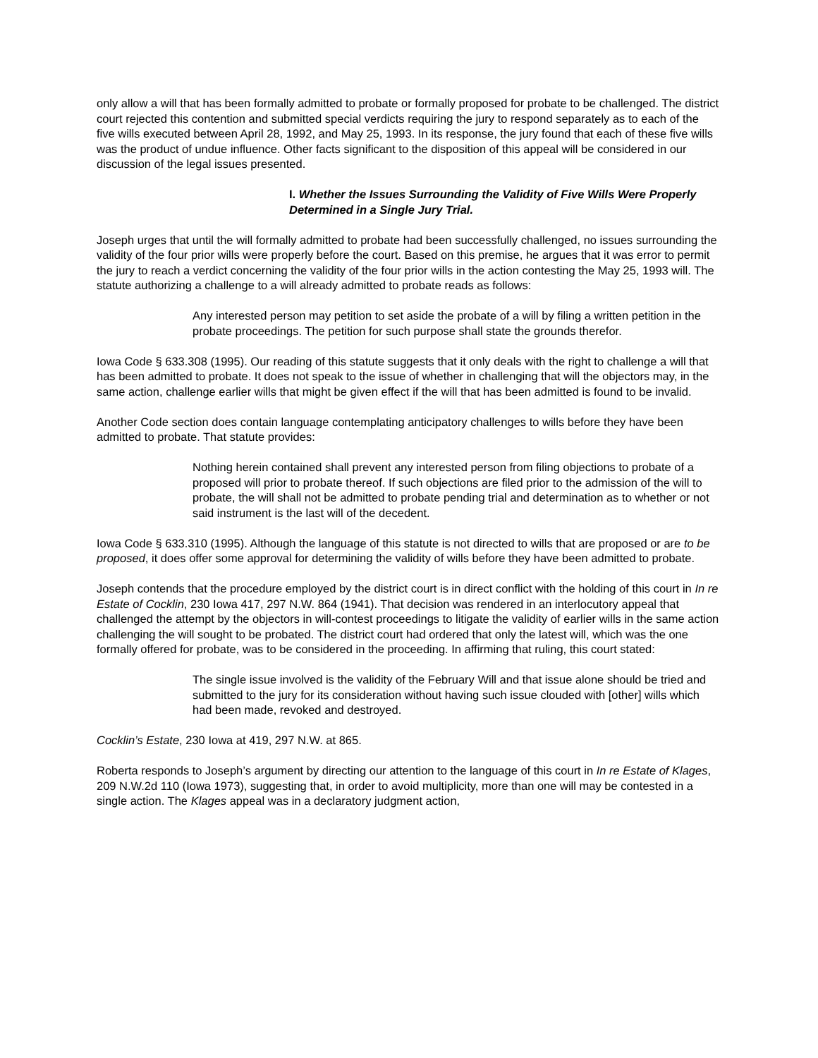only allow a will that has been formally admitted to probate or formally proposed for probate to be challenged. The district court rejected this contention and submitted special verdicts requiring the jury to respond separately as to each of the five wills executed between April 28, 1992, and May 25, 1993. In its response, the jury found that each of these five wills was the product of undue influence. Other facts significant to the disposition of this appeal will be considered in our discussion of the legal issues presented.
I. Whether the Issues Surrounding the Validity of Five Wills Were Properly Determined in a Single Jury Trial.
Joseph urges that until the will formally admitted to probate had been successfully challenged, no issues surrounding the validity of the four prior wills were properly before the court. Based on this premise, he argues that it was error to permit the jury to reach a verdict concerning the validity of the four prior wills in the action contesting the May 25, 1993 will. The statute authorizing a challenge to a will already admitted to probate reads as follows:
Any interested person may petition to set aside the probate of a will by filing a written petition in the probate proceedings. The petition for such purpose shall state the grounds therefor.
Iowa Code § 633.308 (1995). Our reading of this statute suggests that it only deals with the right to challenge a will that has been admitted to probate. It does not speak to the issue of whether in challenging that will the objectors may, in the same action, challenge earlier wills that might be given effect if the will that has been admitted is found to be invalid.
Another Code section does contain language contemplating anticipatory challenges to wills before they have been admitted to probate. That statute provides:
Nothing herein contained shall prevent any interested person from filing objections to probate of a proposed will prior to probate thereof. If such objections are filed prior to the admission of the will to probate, the will shall not be admitted to probate pending trial and determination as to whether or not said instrument is the last will of the decedent.
Iowa Code § 633.310 (1995). Although the language of this statute is not directed to wills that are proposed or are to be proposed, it does offer some approval for determining the validity of wills before they have been admitted to probate.
Joseph contends that the procedure employed by the district court is in direct conflict with the holding of this court in In re Estate of Cocklin, 230 Iowa 417, 297 N.W. 864 (1941). That decision was rendered in an interlocutory appeal that challenged the attempt by the objectors in will-contest proceedings to litigate the validity of earlier wills in the same action challenging the will sought to be probated. The district court had ordered that only the latest will, which was the one formally offered for probate, was to be considered in the proceeding. In affirming that ruling, this court stated:
The single issue involved is the validity of the February Will and that issue alone should be tried and submitted to the jury for its consideration without having such issue clouded with [other] wills which had been made, revoked and destroyed.
Cocklin’s Estate, 230 Iowa at 419, 297 N.W. at 865.
Roberta responds to Joseph’s argument by directing our attention to the language of this court in In re Estate of Klages, 209 N.W.2d 110 (Iowa 1973), suggesting that, in order to avoid multiplicity, more than one will may be contested in a single action. The Klages appeal was in a declaratory judgment action,